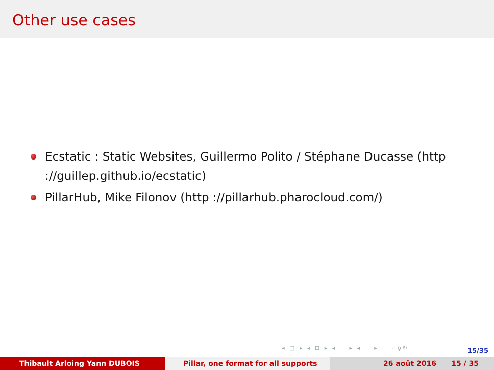Other use cases
Ecstatic : Static Websites, Guillermo Polito / Stéphane Ducasse (http ://guillep.github.io/ecstatic)
PillarHub, Mike Filonov (http ://pillarhub.pharocloud.com/)
◂ □ ▸ ◂ ⊡ ▸ ◂ ≡ ▸ ◂ ≡ ▸ ≡ ∽ϙ↻ 15/35
Thibault Arloing Yann DUBOIS Pillar, one format for all supports 26 août 2016 15 / 35